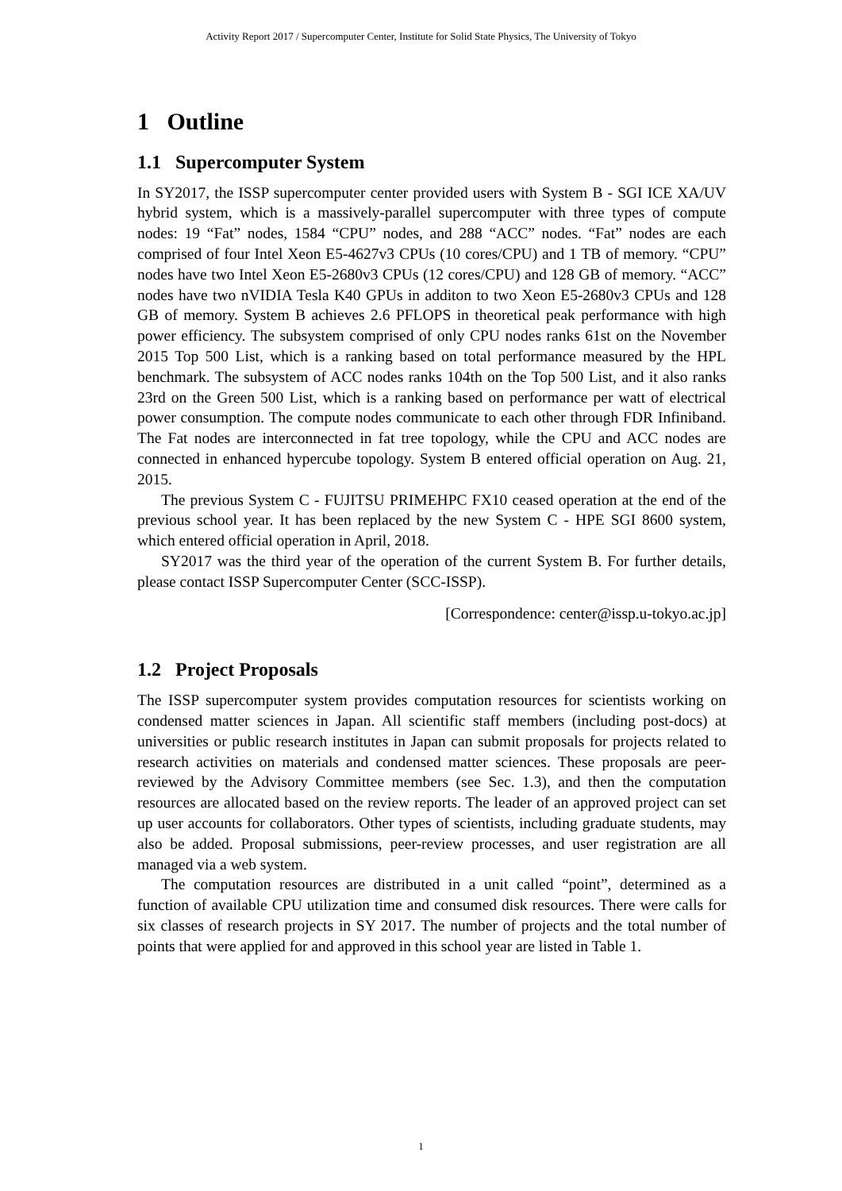Activity Report 2017 / Supercomputer Center, Institute for Solid State Physics, The University of Tokyo
1 Outline
1.1 Supercomputer System
In SY2017, the ISSP supercomputer center provided users with System B - SGI ICE XA/UV hybrid system, which is a massively-parallel supercomputer with three types of compute nodes: 19 “Fat” nodes, 1584 “CPU” nodes, and 288 “ACC” nodes. “Fat” nodes are each comprised of four Intel Xeon E5-4627v3 CPUs (10 cores/CPU) and 1 TB of memory. “CPU” nodes have two Intel Xeon E5-2680v3 CPUs (12 cores/CPU) and 128 GB of memory. “ACC” nodes have two nVIDIA Tesla K40 GPUs in additon to two Xeon E5-2680v3 CPUs and 128 GB of memory. System B achieves 2.6 PFLOPS in theoretical peak performance with high power efficiency. The subsystem comprised of only CPU nodes ranks 61st on the November 2015 Top 500 List, which is a ranking based on total performance measured by the HPL benchmark. The subsystem of ACC nodes ranks 104th on the Top 500 List, and it also ranks 23rd on the Green 500 List, which is a ranking based on performance per watt of electrical power consumption. The compute nodes communicate to each other through FDR Infiniband. The Fat nodes are interconnected in fat tree topology, while the CPU and ACC nodes are connected in enhanced hypercube topology. System B entered official operation on Aug. 21, 2015.
The previous System C - FUJITSU PRIMEHPC FX10 ceased operation at the end of the previous school year. It has been replaced by the new System C - HPE SGI 8600 system, which entered official operation in April, 2018.
SY2017 was the third year of the operation of the current System B. For further details, please contact ISSP Supercomputer Center (SCC-ISSP).
[Correspondence: center@issp.u-tokyo.ac.jp]
1.2 Project Proposals
The ISSP supercomputer system provides computation resources for scientists working on condensed matter sciences in Japan. All scientific staff members (including post-docs) at universities or public research institutes in Japan can submit proposals for projects related to research activities on materials and condensed matter sciences. These proposals are peer-reviewed by the Advisory Committee members (see Sec. 1.3), and then the computation resources are allocated based on the review reports. The leader of an approved project can set up user accounts for collaborators. Other types of scientists, including graduate students, may also be added. Proposal submissions, peer-review processes, and user registration are all managed via a web system.
The computation resources are distributed in a unit called “point”, determined as a function of available CPU utilization time and consumed disk resources. There were calls for six classes of research projects in SY 2017. The number of projects and the total number of points that were applied for and approved in this school year are listed in Table 1.
1